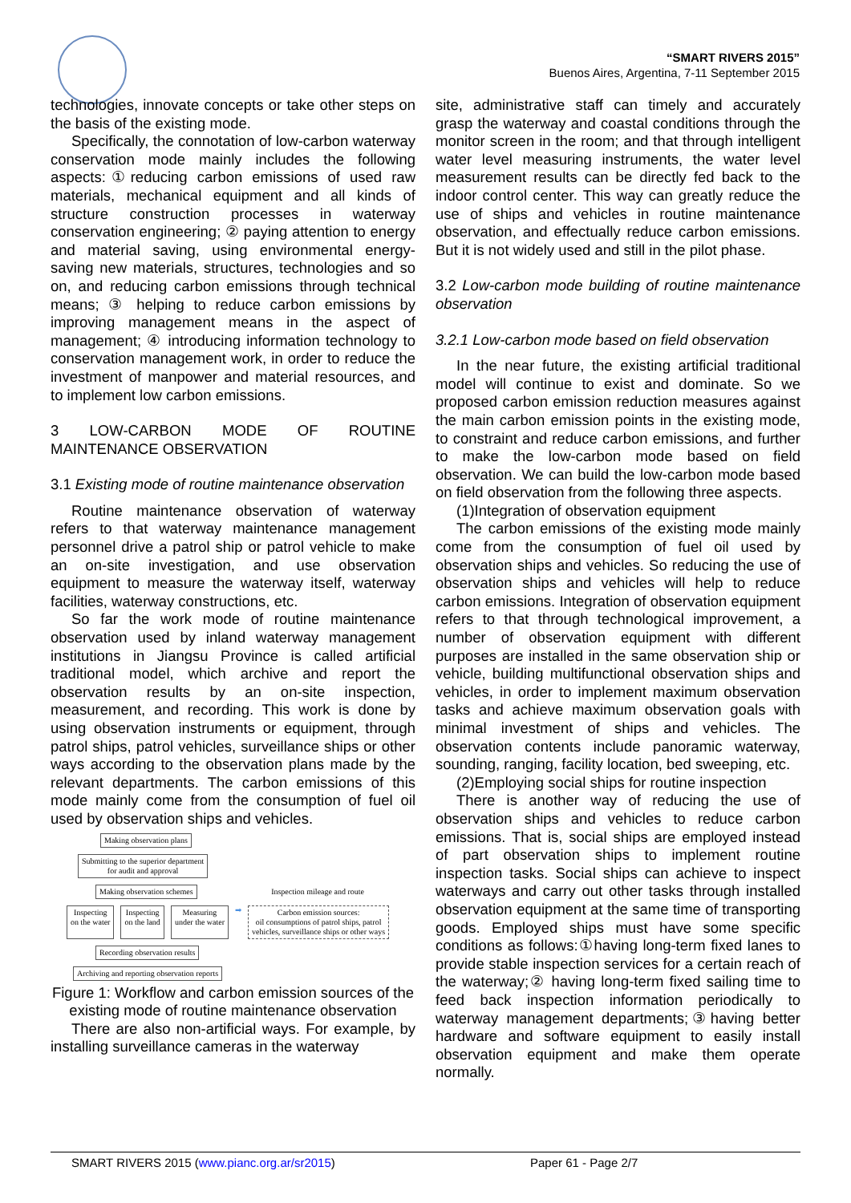“SMART RIVERS 2015”
Buenos Aires, Argentina, 7-11 September 2015
technologies, innovate concepts or take other steps on the basis of the existing mode.
Specifically, the connotation of low-carbon waterway conservation mode mainly includes the following aspects:①reducing carbon emissions of used raw materials, mechanical equipment and all kinds of structure construction processes in waterway conservation engineering; ② paying attention to energy and material saving, using environmental energy-saving new materials, structures, technologies and so on, and reducing carbon emissions through technical means; ③ helping to reduce carbon emissions by improving management means in the aspect of management; ④ introducing information technology to conservation management work, in order to reduce the investment of manpower and material resources, and to implement low carbon emissions.
3 LOW-CARBON MODE OF ROUTINE MAINTENANCE OBSERVATION
3.1 Existing mode of routine maintenance observation
Routine maintenance observation of waterway refers to that waterway maintenance management personnel drive a patrol ship or patrol vehicle to make an on-site investigation, and use observation equipment to measure the waterway itself, waterway facilities, waterway constructions, etc.
So far the work mode of routine maintenance observation used by inland waterway management institutions in Jiangsu Province is called artificial traditional model, which archive and report the observation results by an on-site inspection, measurement, and recording. This work is done by using observation instruments or equipment, through patrol ships, patrol vehicles, surveillance ships or other ways according to the observation plans made by the relevant departments. The carbon emissions of this mode mainly come from the consumption of fuel oil used by observation ships and vehicles.
Making observation plans
Submitting to the superior department
for audit and approval
Making observation schemes Inspection mileage and route
Inspecting
on the water Inspecting
on the land Measuring
under the water ➡ Carbon emission sources:
oil consumptions of patrol ships, patrol
vehicles, surveillance ships or other ways
Recording observation results
Archiving and reporting observation reports
Figure 1: Workflow and carbon emission sources of the existing mode of routine maintenance observation
There are also non-artificial ways. For example, by installing surveillance cameras in the waterway
site, administrative staff can timely and accurately grasp the waterway and coastal conditions through the monitor screen in the room; and that through intelligent water level measuring instruments, the water level measurement results can be directly fed back to the indoor control center. This way can greatly reduce the use of ships and vehicles in routine maintenance observation, and effectually reduce carbon emissions. But it is not widely used and still in the pilot phase.
3.2 Low-carbon mode building of routine maintenance observation
3.2.1 Low-carbon mode based on field observation
In the near future, the existing artificial traditional model will continue to exist and dominate. So we proposed carbon emission reduction measures against the main carbon emission points in the existing mode, to constraint and reduce carbon emissions, and further to make the low-carbon mode based on field observation. We can build the low-carbon mode based on field observation from the following three aspects.
(1)Integration of observation equipment
The carbon emissions of the existing mode mainly come from the consumption of fuel oil used by observation ships and vehicles. So reducing the use of observation ships and vehicles will help to reduce carbon emissions. Integration of observation equipment refers to that through technological improvement, a number of observation equipment with different purposes are installed in the same observation ship or vehicle, building multifunctional observation ships and vehicles, in order to implement maximum observation tasks and achieve maximum observation goals with minimal investment of ships and vehicles. The observation contents include panoramic waterway, sounding, ranging, facility location, bed sweeping, etc.
(2)Employing social ships for routine inspection
There is another way of reducing the use of observation ships and vehicles to reduce carbon emissions. That is, social ships are employed instead of part observation ships to implement routine inspection tasks. Social ships can achieve to inspect waterways and carry out other tasks through installed observation equipment at the same time of transporting goods. Employed ships must have some specific conditions as follows:①having long-term fixed lanes to provide stable inspection services for a certain reach of the waterway;② having long-term fixed sailing time to feed back inspection information periodically to waterway management departments;③having better hardware and software equipment to easily install observation equipment and make them operate normally.
SMART RIVERS 2015 (www.pianc.org.ar/sr2015) Paper 61 - Page 2/7